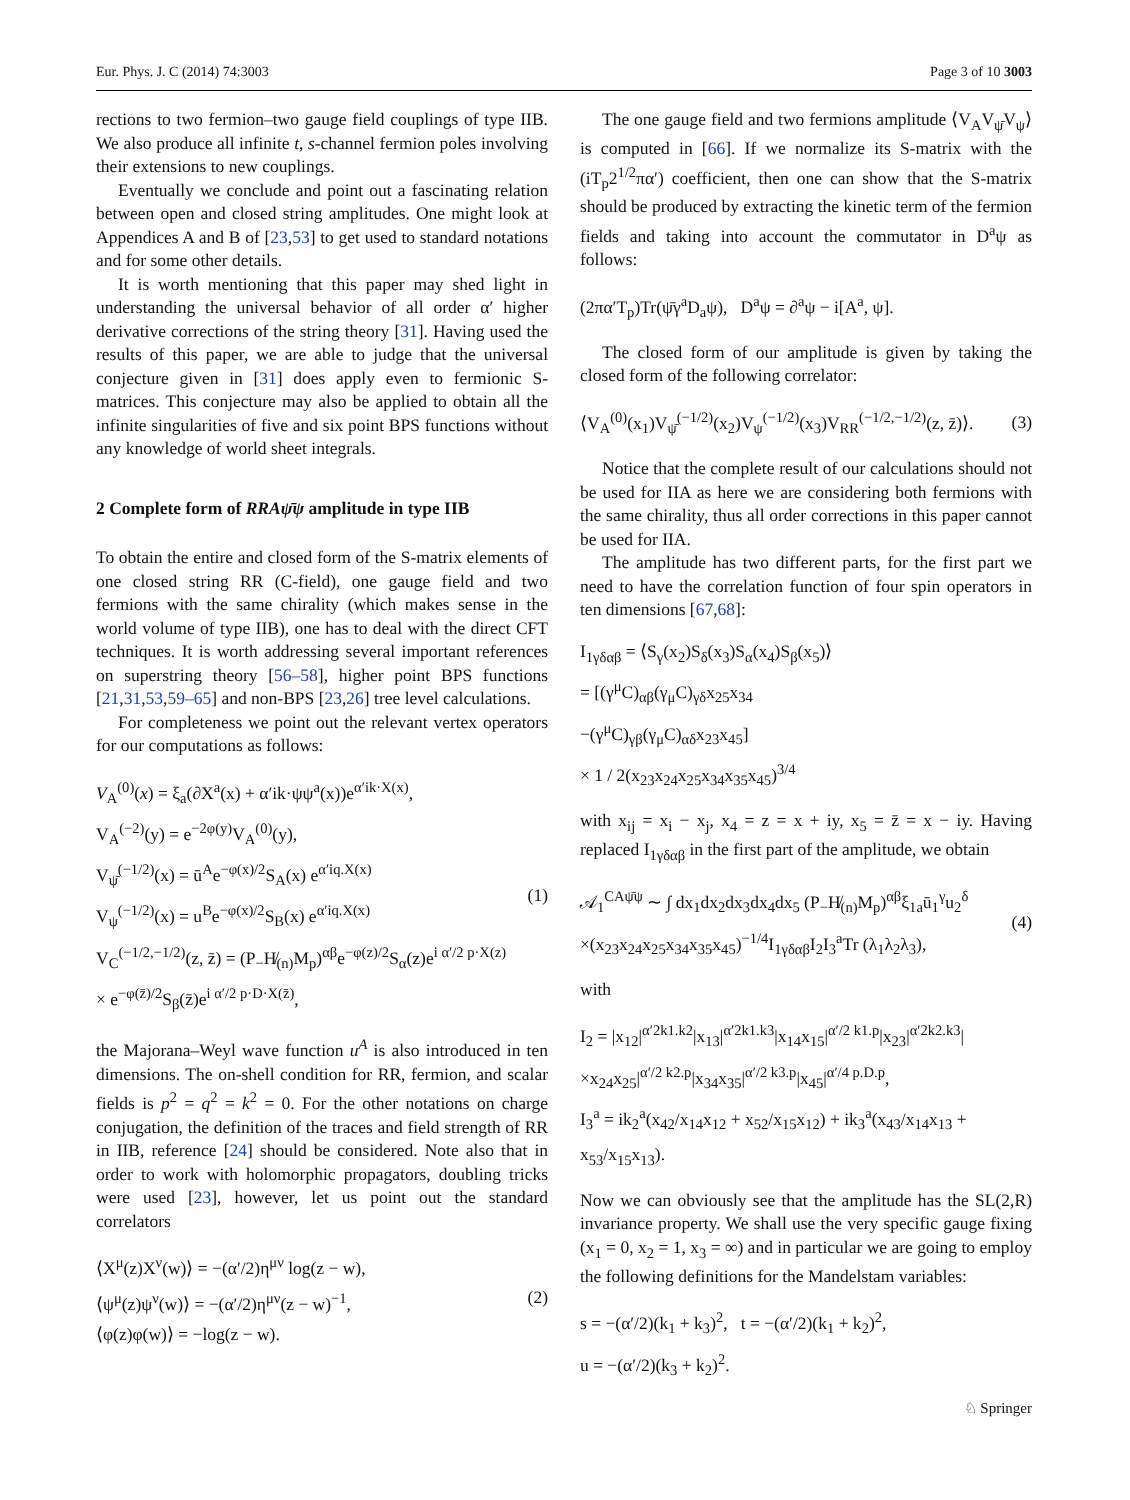Eur. Phys. J. C (2014) 74:3003 Page 3 of 10 3003
rections to two fermion–two gauge field couplings of type IIB. We also produce all infinite t, s-channel fermion poles involving their extensions to new couplings.
Eventually we conclude and point out a fascinating relation between open and closed string amplitudes. One might look at Appendices A and B of [23,53] to get used to standard notations and for some other details.
It is worth mentioning that this paper may shed light in understanding the universal behavior of all order α′ higher derivative corrections of the string theory [31]. Having used the results of this paper, we are able to judge that the universal conjecture given in [31] does apply even to fermionic S-matrices. This conjecture may also be applied to obtain all the infinite singularities of five and six point BPS functions without any knowledge of world sheet integrals.
2 Complete form of RRAψ̄ψ amplitude in type IIB
To obtain the entire and closed form of the S-matrix elements of one closed string RR (C-field), one gauge field and two fermions with the same chirality (which makes sense in the world volume of type IIB), one has to deal with the direct CFT techniques. It is worth addressing several important references on superstring theory [56–58], higher point BPS functions [21,31,53,59–65] and non-BPS [23,26] tree level calculations.
For completeness we point out the relevant vertex operators for our computations as follows:
V<sub>A</sub><sup>(0)</sup>(x) = ξ<sub>a</sub>(∂X<sup>a</sup>(x) + α′ik·ψψ<sup>a</sup>(x))e<sup>α′ik·X(x)</sup>,
V<sub>A</sub><sup>(−2)</sup>(y) = e<sup>−2φ(y)</sup>V<sub>A</sub><sup>(0)</sup>(y),
V<sub>ψ̄</sub><sup>(−1/2)</sup>(x) = ū<sup>A</sup>e<sup>−φ(x)/2</sup>S<sub>A</sub>(x) e<sup>α′iq.X(x)</sup>
V<sub>ψ</sub><sup>(−1/2)</sup>(x) = u<sup>B</sup>e<sup>−φ(x)/2</sup>S<sub>B</sub>(x) e<sup>α′iq.X(x)</sup>
V<sub>C</sub><sup>(−1/2,−1/2)</sup>(z, z̄) = (P<sub>−</sub>H̸<sub>(n)</sub>M<sub>p</sub>)<sup>αβ</sup>e<sup>−φ(z)/2</sup>S<sub>α</sub>(z)e<sup>i α′/2 p·X(z)</sup>
× e<sup>−φ(z̄)/2</sup>S<sub>β</sub>(z̄)e<sup>i α′/2 p·D·X(z̄)</sup>,
(1)
the Majorana–Weyl wave function u<sup>A</sup> is also introduced in ten dimensions. The on-shell condition for RR, fermion, and scalar fields is p<sup>2</sup> = q<sup>2</sup> = k<sup>2</sup> = 0. For the other notations on charge conjugation, the definition of the traces and field strength of RR in IIB, reference [24] should be considered. Note also that in order to work with holomorphic propagators, doubling tricks were used [23], however, let us point out the standard correlators
⟨X<sup>μ</sup>(z)X<sup>ν</sup>(w)⟩ = −(α′/2)η<sup>μν</sup> log(z − w),
⟨ψ<sup>μ</sup>(z)ψ<sup>ν</sup>(w)⟩ = −(α′/2)η<sup>μν</sup>(z − w)<sup>−1</sup>,
⟨φ(z)φ(w)⟩ = −log(z − w).
(2)
The one gauge field and two fermions amplitude ⟨V<sub>A</sub>V<sub>ψ̄</sub>V<sub>ψ</sub>⟩ is computed in [66]. If we normalize its S-matrix with the (iT<sub>p</sub>2<sup>1/2</sup>πα′) coefficient, then one can show that the S-matrix should be produced by extracting the kinetic term of the fermion fields and taking into account the commutator in D<sup>a</sup>ψ as follows:
(2πα′T<sub>p</sub>)Tr(ψ̄γ<sup>a</sup>D<sub>a</sub>ψ), D<sup>a</sup>ψ = ∂<sup>a</sup>ψ − i[A<sup>a</sup>, ψ].
The closed form of our amplitude is given by taking the closed form of the following correlator:
⟨V<sub>A</sub><sup>(0)</sup>(x<sub>1</sub>)V<sub>ψ̄</sub><sup>(−1/2)</sup>(x<sub>2</sub>)V<sub>ψ</sub><sup>(−1/2)</sup>(x<sub>3</sub>)V<sub>RR</sub><sup>(−1/2,−1/2)</sup>(z, z̄)⟩.
(3)
Notice that the complete result of our calculations should not be used for IIA as here we are considering both fermions with the same chirality, thus all order corrections in this paper cannot be used for IIA.
The amplitude has two different parts, for the first part we need to have the correlation function of four spin operators in ten dimensions [67,68]:
I<sub>1γδαβ</sub> = ⟨S<sub>γ</sub>(x<sub>2</sub>)S<sub>δ</sub>(x<sub>3</sub>)S<sub>α</sub>(x<sub>4</sub>)S<sub>β</sub>(x<sub>5</sub>)⟩
= [(γ<sup>μ</sup>C)<sub>αβ</sub>(γ<sub>μ</sub>C)<sub>γδ</sub>x<sub>25</sub>x<sub>34</sub>
−(γ<sup>μ</sup>C)<sub>γβ</sub>(γ<sub>μ</sub>C)<sub>αδ</sub>x<sub>23</sub>x<sub>45</sub>]
× 1 / 2(x<sub>23</sub>x<sub>24</sub>x<sub>25</sub>x<sub>34</sub>x<sub>35</sub>x<sub>45</sub>)<sup>3/4</sup>
with x<sub>ij</sub> = x<sub>i</sub> − x<sub>j</sub>, x<sub>4</sub> = z = x + iy, x<sub>5</sub> = z̄ = x − iy. Having replaced I<sub>1γδαβ</sub> in the first part of the amplitude, we obtain
𝒜<sub>1</sub><sup>CAψ̄ψ</sup> ∼ ∫ dx<sub>1</sub>dx<sub>2</sub>dx<sub>3</sub>dx<sub>4</sub>dx<sub>5</sub> (P<sub>−</sub>H̸<sub>(n)</sub>M<sub>p</sub>)<sup>αβ</sup>ξ<sub>1a</sub>ū<sub>1</sub><sup>γ</sup>u<sub>2</sub><sup>δ</sup>
×(x<sub>23</sub>x<sub>24</sub>x<sub>25</sub>x<sub>34</sub>x<sub>35</sub>x<sub>45</sub>)<sup>−1/4</sup>I<sub>1γδαβ</sub>I<sub>2</sub>I<sub>3</sub><sup>a</sup>Tr (λ<sub>1</sub>λ<sub>2</sub>λ<sub>3</sub>),
(4)
with
I<sub>2</sub> = |x<sub>12</sub>|<sup>α′2k1.k2</sup>|x<sub>13</sub>|<sup>α′2k1.k3</sup>|x<sub>14</sub>x<sub>15</sub>|<sup>α′/2 k1.p</sup>|x<sub>23</sub>|<sup>α′2k2.k3</sup>|
×x<sub>24</sub>x<sub>25</sub>|<sup>α′/2 k2.p</sup>|x<sub>34</sub>x<sub>35</sub>|<sup>α′/2 k3.p</sup>|x<sub>45</sub>|<sup>α′/4 p.D.p</sup>,
I<sub>3</sub><sup>a</sup> = ik<sub>2</sub><sup>a</sup>(x<sub>42</sub>/x<sub>14</sub>x<sub>12</sub> + x<sub>52</sub>/x<sub>15</sub>x<sub>12</sub>) + ik<sub>3</sub><sup>a</sup>(x<sub>43</sub>/x<sub>14</sub>x<sub>13</sub> + x<sub>53</sub>/x<sub>15</sub>x<sub>13</sub>).
Now we can obviously see that the amplitude has the SL(2,R) invariance property. We shall use the very specific gauge fixing (x<sub>1</sub> = 0, x<sub>2</sub> = 1, x<sub>3</sub> = ∞) and in particular we are going to employ the following definitions for the Mandelstam variables:
s = −(α′/2)(k<sub>1</sub> + k<sub>3</sub>)<sup>2</sup>, t = −(α′/2)(k<sub>1</sub> + k<sub>2</sub>)<sup>2</sup>,
u = −(α′/2)(k<sub>3</sub> + k<sub>2</sub>)<sup>2</sup>.
♘ Springer